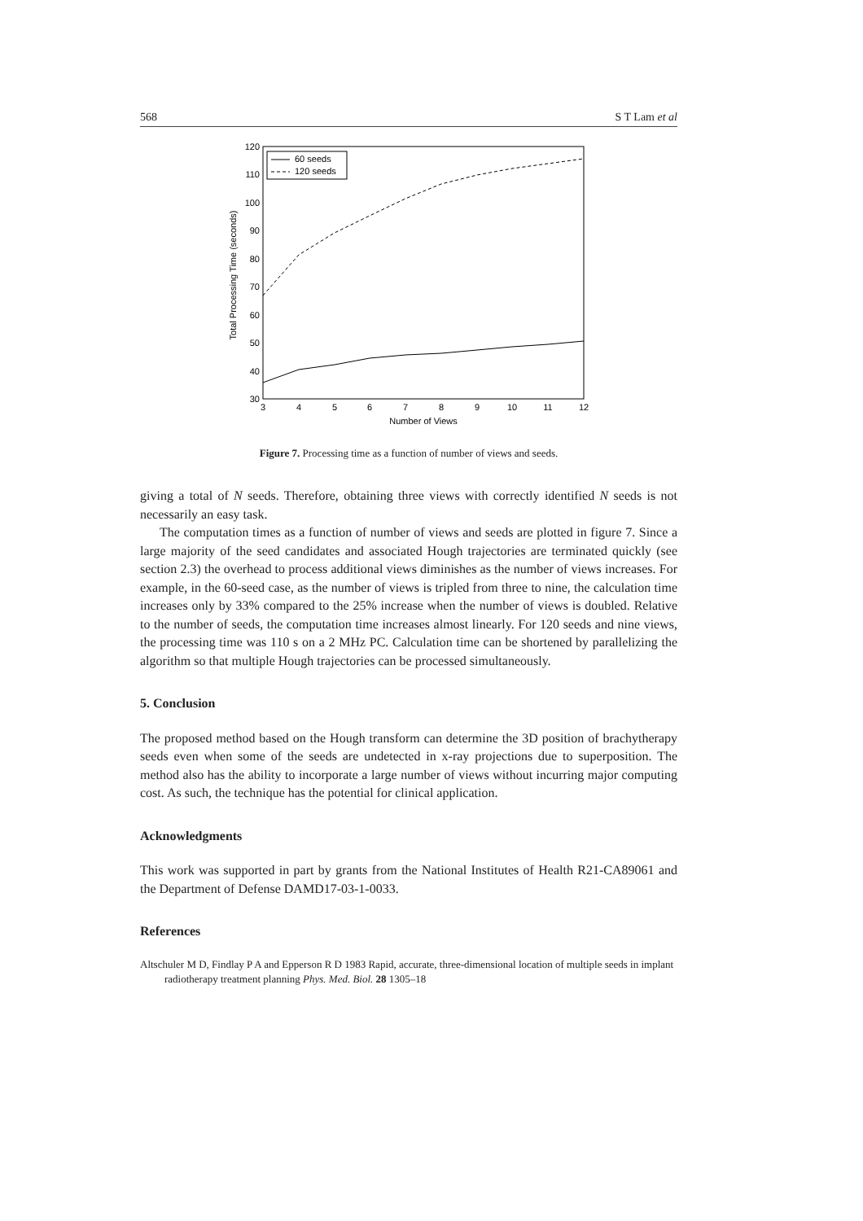568 S T Lam et al
30
40
50
60
70
80
90
100
110
120
3
4
5
6
7
8
9
10
11
12
Number of Views
Total Processing Time (seconds)
60 seeds
120 seeds
Figure 7. Processing time as a function of number of views and seeds.
giving a total of N seeds. Therefore, obtaining three views with correctly identified N seeds is not necessarily an easy task.
The computation times as a function of number of views and seeds are plotted in figure 7. Since a large majority of the seed candidates and associated Hough trajectories are terminated quickly (see section 2.3) the overhead to process additional views diminishes as the number of views increases. For example, in the 60-seed case, as the number of views is tripled from three to nine, the calculation time increases only by 33% compared to the 25% increase when the number of views is doubled. Relative to the number of seeds, the computation time increases almost linearly. For 120 seeds and nine views, the processing time was 110 s on a 2 MHz PC. Calculation time can be shortened by parallelizing the algorithm so that multiple Hough trajectories can be processed simultaneously.
5. Conclusion
The proposed method based on the Hough transform can determine the 3D position of brachytherapy seeds even when some of the seeds are undetected in x-ray projections due to superposition. The method also has the ability to incorporate a large number of views without incurring major computing cost. As such, the technique has the potential for clinical application.
Acknowledgments
This work was supported in part by grants from the National Institutes of Health R21-CA89061 and the Department of Defense DAMD17-03-1-0033.
References
Altschuler M D, Findlay P A and Epperson R D 1983 Rapid, accurate, three-dimensional location of multiple seeds in implant radiotherapy treatment planning Phys. Med. Biol. 28 1305–18